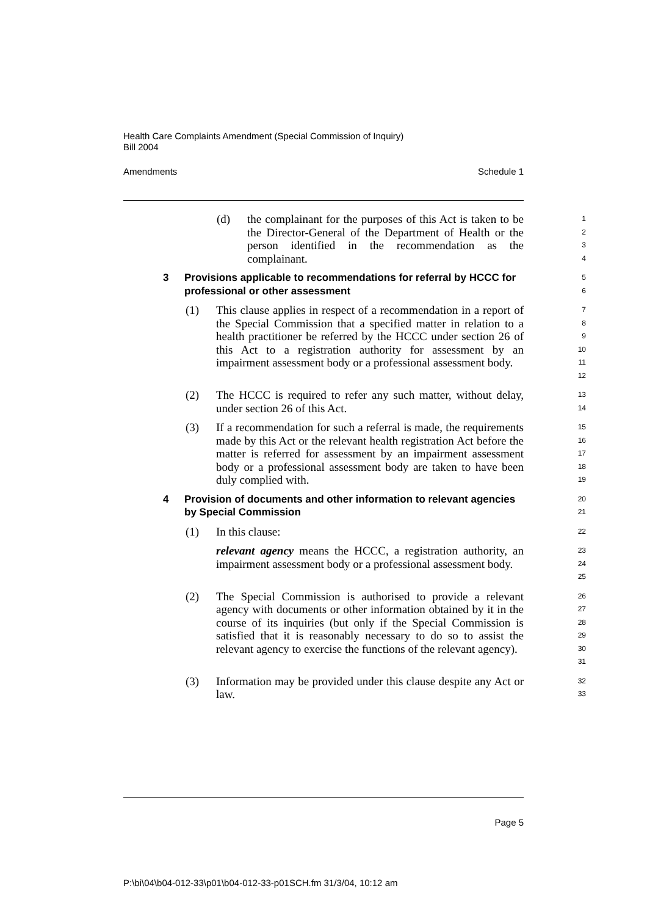Health Care Complaints Amendment (Special Commission of Inquiry)
Bill 2004
Amendments Schedule 1
(d) the complainant for the purposes of this Act is taken to be the Director-General of the Department of Health or the person identified in the recommendation as the complainant.
1
2
3
4
3 Provisions applicable to recommendations for referral by HCCC for professional or other assessment
5
6
(1) This clause applies in respect of a recommendation in a report of the Special Commission that a specified matter in relation to a health practitioner be referred by the HCCC under section 26 of this Act to a registration authority for assessment by an impairment assessment body or a professional assessment body.
7
8
9
10
11
12
(2) The HCCC is required to refer any such matter, without delay, under section 26 of this Act.
13
14
(3) If a recommendation for such a referral is made, the requirements made by this Act or the relevant health registration Act before the matter is referred for assessment by an impairment assessment body or a professional assessment body are taken to have been duly complied with.
15
16
17
18
19
4 Provision of documents and other information to relevant agencies by Special Commission
20
21
(1) In this clause:
22
relevant agency means the HCCC, a registration authority, an impairment assessment body or a professional assessment body.
23
24
25
(2) The Special Commission is authorised to provide a relevant agency with documents or other information obtained by it in the course of its inquiries (but only if the Special Commission is satisfied that it is reasonably necessary to do so to assist the relevant agency to exercise the functions of the relevant agency).
26
27
28
29
30
31
(3) Information may be provided under this clause despite any Act or law.
32
33
Page 5
P:\bi\04\b04-012-33\p01\b04-012-33-p01SCH.fm 31/3/04, 10:12 am